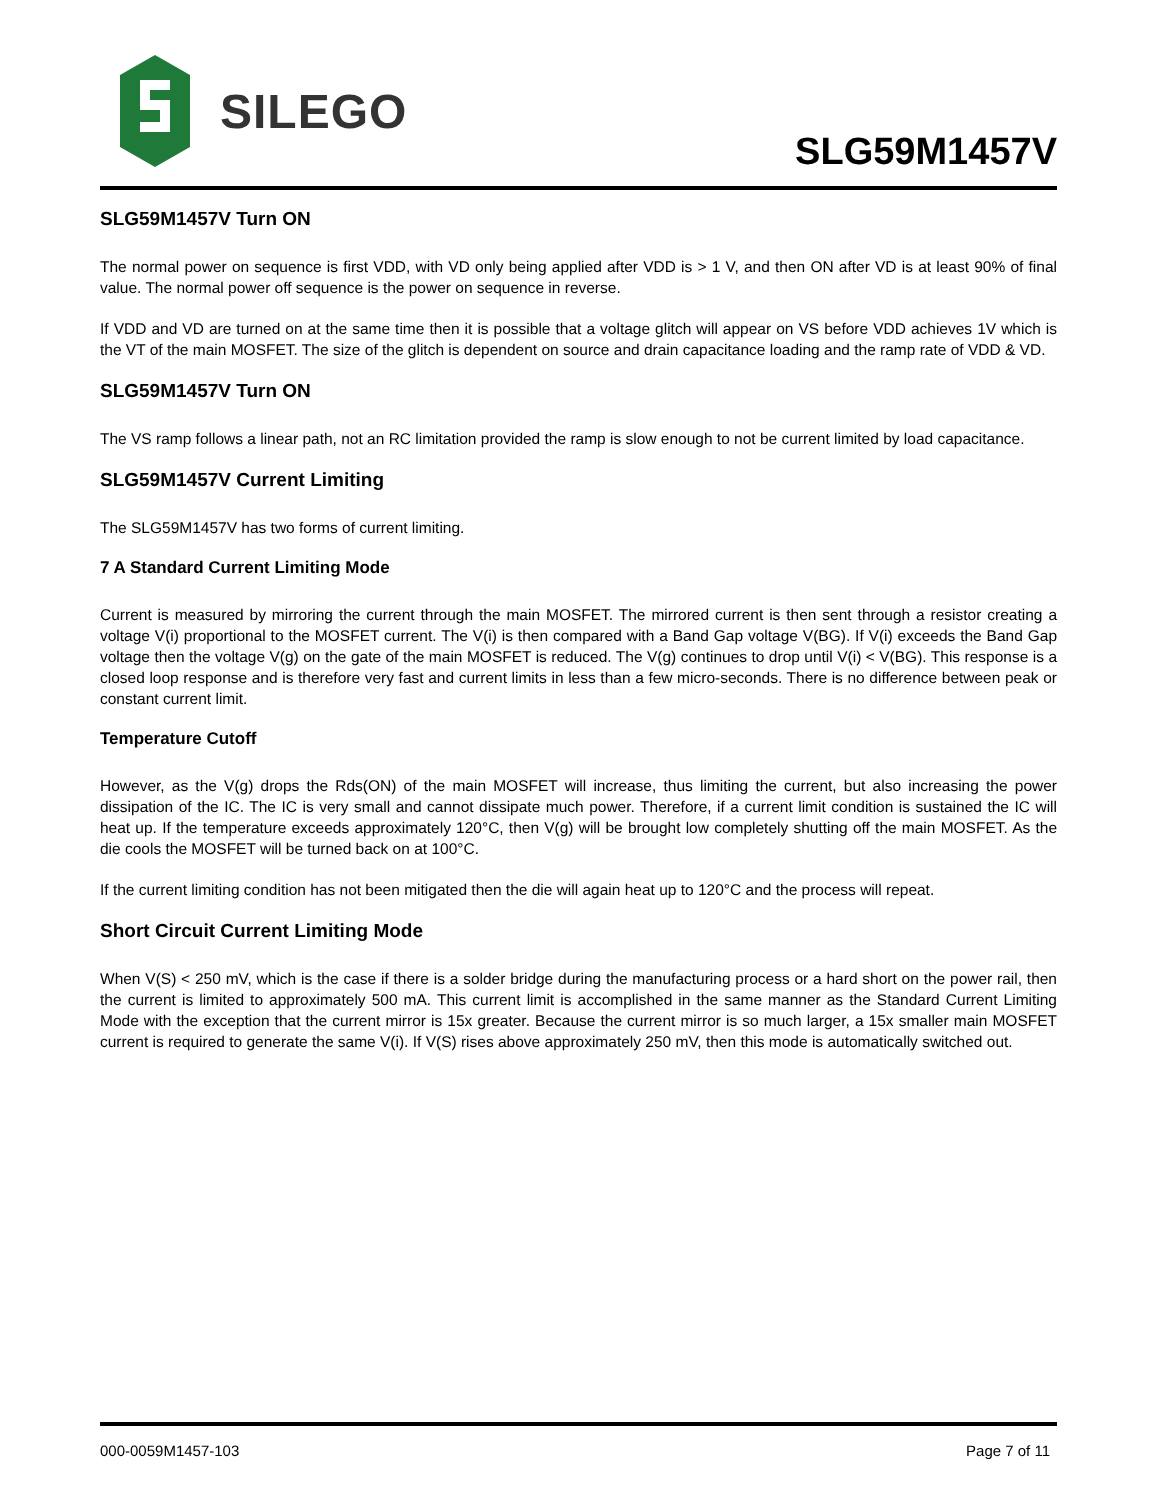SILEGO
SLG59M1457V
SLG59M1457V Turn ON
The normal power on sequence is first VDD, with VD only being applied after VDD is > 1 V, and then ON after VD is at least 90% of final value. The normal power off sequence is the power on sequence in reverse.
If VDD and VD are turned on at the same time then it is possible that a voltage glitch will appear on VS before VDD achieves 1V which is the VT of the main MOSFET. The size of the glitch is dependent on source and drain capacitance loading and the ramp rate of VDD & VD.
SLG59M1457V Turn ON
The VS ramp follows a linear path, not an RC limitation provided the ramp is slow enough to not be current limited by load capacitance.
SLG59M1457V Current Limiting
The SLG59M1457V has two forms of current limiting.
7 A Standard Current Limiting Mode
Current is measured by mirroring the current through the main MOSFET. The mirrored current is then sent through a resistor creating a voltage V(i) proportional to the MOSFET current. The V(i) is then compared with a Band Gap voltage V(BG). If V(i) exceeds the Band Gap voltage then the voltage V(g) on the gate of the main MOSFET is reduced. The V(g) continues to drop until V(i) < V(BG). This response is a closed loop response and is therefore very fast and current limits in less than a few micro-seconds. There is no difference between peak or constant current limit.
Temperature Cutoff
However, as the V(g) drops the Rds(ON) of the main MOSFET will increase, thus limiting the current, but also increasing the power dissipation of the IC. The IC is very small and cannot dissipate much power. Therefore, if a current limit condition is sustained the IC will heat up. If the temperature exceeds approximately 120°C, then V(g) will be brought low completely shutting off the main MOSFET. As the die cools the MOSFET will be turned back on at 100°C.
If the current limiting condition has not been mitigated then the die will again heat up to 120°C and the process will repeat.
Short Circuit Current Limiting Mode
When V(S) < 250 mV, which is the case if there is a solder bridge during the manufacturing process or a hard short on the power rail, then the current is limited to approximately 500 mA. This current limit is accomplished in the same manner as the Standard Current Limiting Mode with the exception that the current mirror is 15x greater. Because the current mirror is so much larger, a 15x smaller main MOSFET current is required to generate the same V(i). If V(S) rises above approximately 250 mV, then this mode is automatically switched out.
000-0059M1457-103 Page 7 of 11